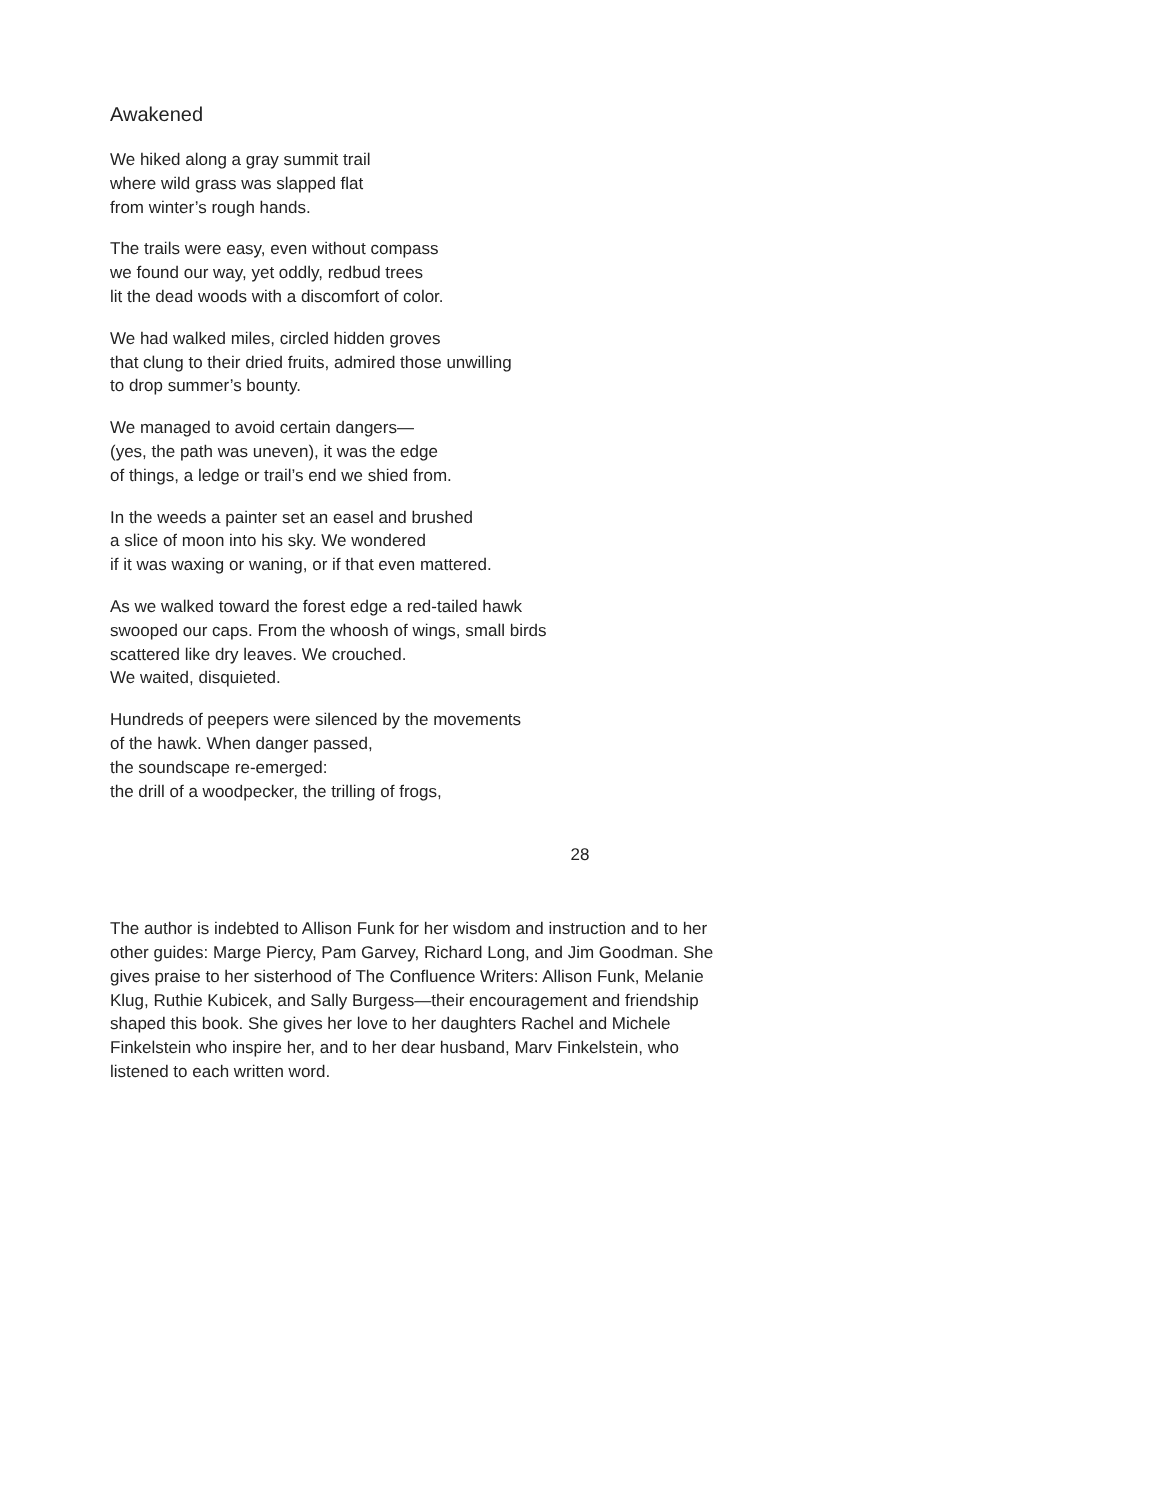Awakened
We hiked along a gray summit trail
where wild grass was slapped flat
from winter’s rough hands.
The trails were easy, even without compass
we found our way, yet oddly, redbud trees
lit the dead woods with a discomfort of color.
We had walked miles, circled hidden groves
that clung to their dried fruits, admired those unwilling
to drop summer’s bounty.
We managed to avoid certain dangers—
(yes, the path was uneven), it was the edge
of things, a ledge or trail’s end we shied from.
In the weeds a painter set an easel and brushed
a slice of moon into his sky. We wondered
if it was waxing or waning, or if that even mattered.
As we walked toward the forest edge a red-tailed hawk
swooped our caps. From the whoosh of wings, small birds
scattered like dry leaves. We crouched.
We waited, disquieted.
Hundreds of peepers were silenced by the movements
of the hawk. When danger passed,
the soundscape re-emerged:
the drill of a woodpecker, the trilling of frogs,
28
The author is indebted to Allison Funk for her wisdom and instruction and to her other guides: Marge Piercy, Pam Garvey, Richard Long, and Jim Goodman. She gives praise to her sisterhood of The Confluence Writers: Allison Funk, Melanie Klug, Ruthie Kubicek, and Sally Burgess—their encouragement and friendship shaped this book. She gives her love to her daughters Rachel and Michele Finkelstein who inspire her, and to her dear husband, Marv Finkelstein, who listened to each written word.